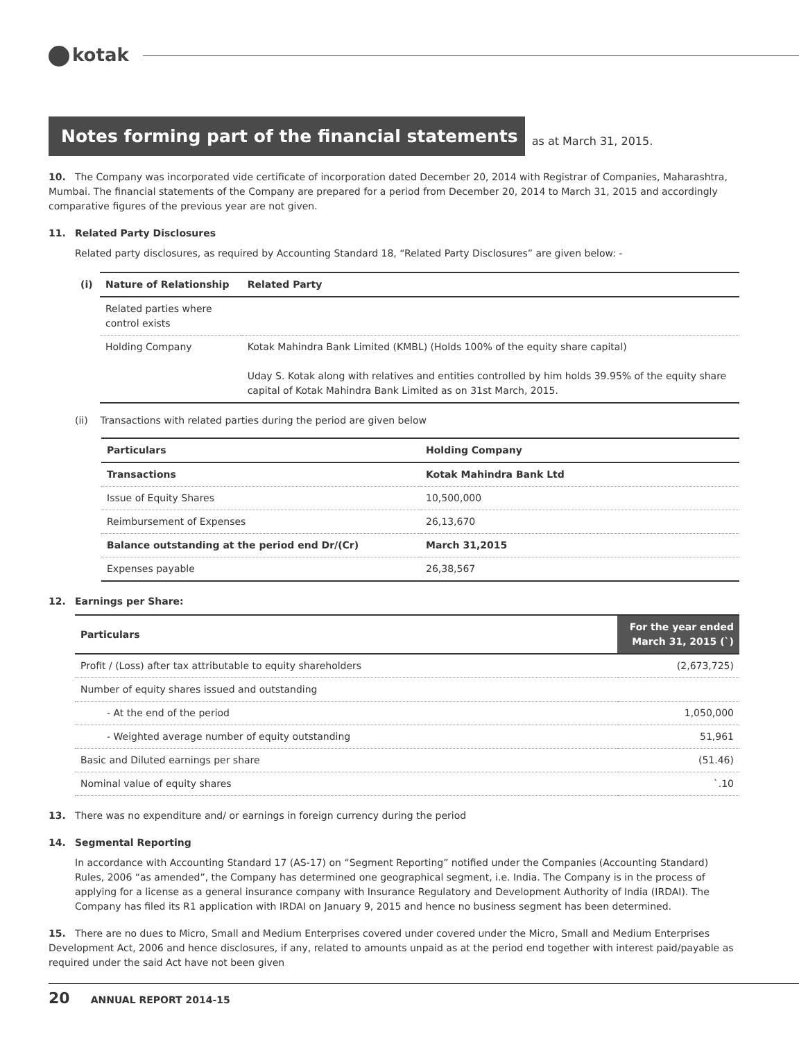kotak
Notes forming part of the financial statements
as at March 31, 2015.
10. The Company was incorporated vide certificate of incorporation dated December 20, 2014 with Registrar of Companies, Maharashtra, Mumbai. The financial statements of the Company are prepared for a period from December 20, 2014 to March 31, 2015 and accordingly comparative figures of the previous year are not given.
11. Related Party Disclosures
Related party disclosures, as required by Accounting Standard 18, “Related Party Disclosures” are given below: -
| (i) | Nature of Relationship | Related Party |
| --- | --- | --- |
| | Related parties where control exists | |
| | Holding Company | Kotak Mahindra Bank Limited (KMBL) (Holds 100% of the equity share capital) Uday S. Kotak along with relatives and entities controlled by him holds 39.95% of the equity share capital of Kotak Mahindra Bank Limited as on 31st March, 2015. |
(ii) Transactions with related parties during the period are given below
| Particulars | Holding Company |
| --- | --- |
| Transactions | Kotak Mahindra Bank Ltd |
| Issue of Equity Shares | 10,500,000 |
| Reimbursement of Expenses | 26,13,670 |
| Balance outstanding at the period end Dr/(Cr) | March 31,2015 |
| Expenses payable | 26,38,567 |
12. Earnings per Share:
| Particulars | For the year ended March 31, 2015 (`) |
| --- | --- |
| Profit / (Loss) after tax attributable to equity shareholders | (2,673,725) |
| Number of equity shares issued and outstanding | |
| - At the end of the period | 1,050,000 |
| - Weighted average number of equity outstanding | 51,961 |
| Basic and Diluted earnings per share | (51.46) |
| Nominal value of equity shares | `.10 |
13. There was no expenditure and/ or earnings in foreign currency during the period
14. Segmental Reporting
In accordance with Accounting Standard 17 (AS-17) on “Segment Reporting” notified under the Companies (Accounting Standard) Rules, 2006 “as amended”, the Company has determined one geographical segment, i.e. India. The Company is in the process of applying for a license as a general insurance company with Insurance Regulatory and Development Authority of India (IRDAI). The Company has filed its R1 application with IRDAI on January 9, 2015 and hence no business segment has been determined.
15. There are no dues to Micro, Small and Medium Enterprises covered under covered under the Micro, Small and Medium Enterprises Development Act, 2006 and hence disclosures, if any, related to amounts unpaid as at the period end together with interest paid/payable as required under the said Act have not been given
20 ANNUAL REPORT 2014-15